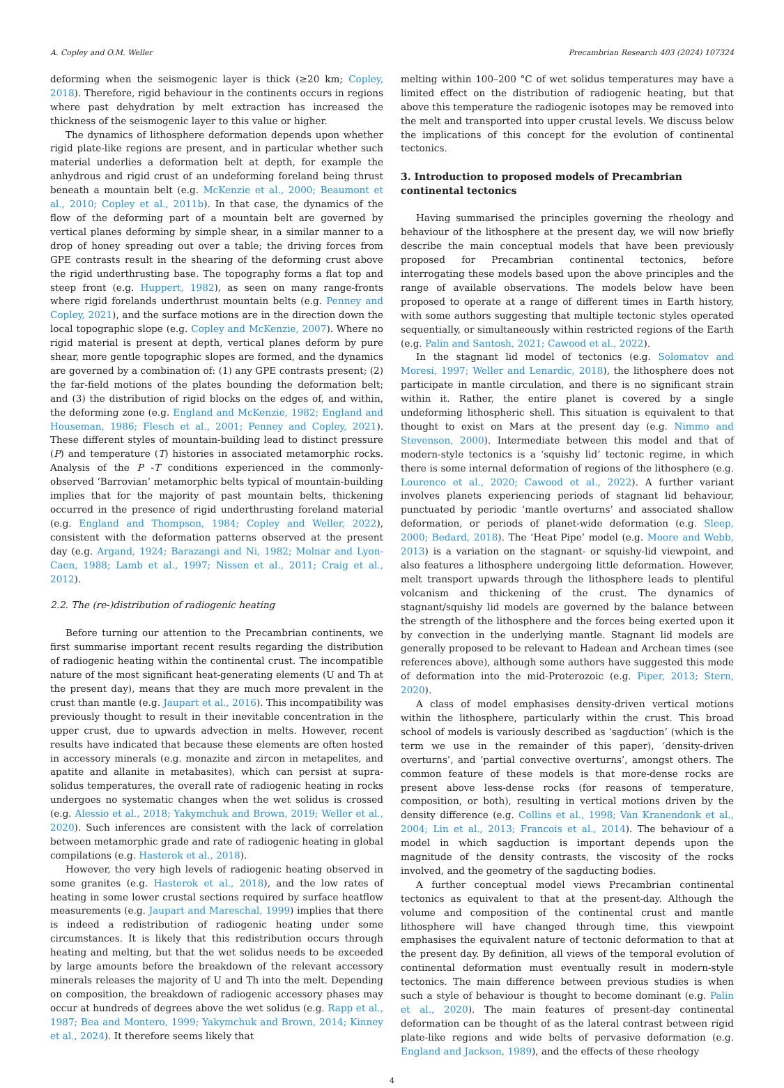A. Copley and O.M. Weller Precambrian Research 403 (2024) 107324
deforming when the seismogenic layer is thick (≥20 km; Copley, 2018). Therefore, rigid behaviour in the continents occurs in regions where past dehydration by melt extraction has increased the thickness of the seismogenic layer to this value or higher.
The dynamics of lithosphere deformation depends upon whether rigid plate-like regions are present, and in particular whether such material underlies a deformation belt at depth, for example the anhydrous and rigid crust of an undeforming foreland being thrust beneath a mountain belt (e.g. McKenzie et al., 2000; Beaumont et al., 2010; Copley et al., 2011b). In that case, the dynamics of the flow of the deforming part of a mountain belt are governed by vertical planes deforming by simple shear, in a similar manner to a drop of honey spreading out over a table; the driving forces from GPE contrasts result in the shearing of the deforming crust above the rigid underthrusting base. The topography forms a flat top and steep front (e.g. Huppert, 1982), as seen on many range-fronts where rigid forelands underthrust mountain belts (e.g. Penney and Copley, 2021), and the surface motions are in the direction down the local topographic slope (e.g. Copley and McKenzie, 2007). Where no rigid material is present at depth, vertical planes deform by pure shear, more gentle topographic slopes are formed, and the dynamics are governed by a combination of: (1) any GPE contrasts present; (2) the far-field motions of the plates bounding the deformation belt; and (3) the distribution of rigid blocks on the edges of, and within, the deforming zone (e.g. England and McKenzie, 1982; England and Houseman, 1986; Flesch et al., 2001; Penney and Copley, 2021). These different styles of mountain-building lead to distinct pressure (P) and temperature (T) histories in associated metamorphic rocks. Analysis of the P -T conditions experienced in the commonly-observed ‘Barrovian’ metamorphic belts typical of mountain-building implies that for the majority of past mountain belts, thickening occurred in the presence of rigid underthrusting foreland material (e.g. England and Thompson, 1984; Copley and Weller, 2022), consistent with the deformation patterns observed at the present day (e.g. Argand, 1924; Barazangi and Ni, 1982; Molnar and Lyon-Caen, 1988; Lamb et al., 1997; Nissen et al., 2011; Craig et al., 2012).
2.2. The (re-)distribution of radiogenic heating
Before turning our attention to the Precambrian continents, we first summarise important recent results regarding the distribution of radiogenic heating within the continental crust. The incompatible nature of the most significant heat-generating elements (U and Th at the present day), means that they are much more prevalent in the crust than mantle (e.g. Jaupart et al., 2016). This incompatibility was previously thought to result in their inevitable concentration in the upper crust, due to upwards advection in melts. However, recent results have indicated that because these elements are often hosted in accessory minerals (e.g. monazite and zircon in metapelites, and apatite and allanite in metabasites), which can persist at supra-solidus temperatures, the overall rate of radiogenic heating in rocks undergoes no systematic changes when the wet solidus is crossed (e.g. Alessio et al., 2018; Yakymchuk and Brown, 2019; Weller et al., 2020). Such inferences are consistent with the lack of correlation between metamorphic grade and rate of radiogenic heating in global compilations (e.g. Hasterok et al., 2018).
However, the very high levels of radiogenic heating observed in some granites (e.g. Hasterok et al., 2018), and the low rates of heating in some lower crustal sections required by surface heatflow measurements (e.g. Jaupart and Mareschal, 1999) implies that there is indeed a redistribution of radiogenic heating under some circumstances. It is likely that this redistribution occurs through heating and melting, but that the wet solidus needs to be exceeded by large amounts before the breakdown of the relevant accessory minerals releases the majority of U and Th into the melt. Depending on composition, the breakdown of radiogenic accessory phases may occur at hundreds of degrees above the wet solidus (e.g. Rapp et al., 1987; Bea and Montero, 1999; Yakymchuk and Brown, 2014; Kinney et al., 2024). It therefore seems likely that
melting within 100–200 °C of wet solidus temperatures may have a limited effect on the distribution of radiogenic heating, but that above this temperature the radiogenic isotopes may be removed into the melt and transported into upper crustal levels. We discuss below the implications of this concept for the evolution of continental tectonics.
3. Introduction to proposed models of Precambrian continental tectonics
Having summarised the principles governing the rheology and behaviour of the lithosphere at the present day, we will now briefly describe the main conceptual models that have been previously proposed for Precambrian continental tectonics, before interrogating these models based upon the above principles and the range of available observations. The models below have been proposed to operate at a range of different times in Earth history, with some authors suggesting that multiple tectonic styles operated sequentially, or simultaneously within restricted regions of the Earth (e.g. Palin and Santosh, 2021; Cawood et al., 2022).
In the stagnant lid model of tectonics (e.g. Solomatov and Moresi, 1997; Weller and Lenardic, 2018), the lithosphere does not participate in mantle circulation, and there is no significant strain within it. Rather, the entire planet is covered by a single undeforming lithospheric shell. This situation is equivalent to that thought to exist on Mars at the present day (e.g. Nimmo and Stevenson, 2000). Intermediate between this model and that of modern-style tectonics is a ‘squishy lid’ tectonic regime, in which there is some internal deformation of regions of the lithosphere (e.g. Lourenco et al., 2020; Cawood et al., 2022). A further variant involves planets experiencing periods of stagnant lid behaviour, punctuated by periodic ‘mantle overturns’ and associated shallow deformation, or periods of planet-wide deformation (e.g. Sleep, 2000; Bedard, 2018). The ‘Heat Pipe’ model (e.g. Moore and Webb, 2013) is a variation on the stagnant- or squishy-lid viewpoint, and also features a lithosphere undergoing little deformation. However, melt transport upwards through the lithosphere leads to plentiful volcanism and thickening of the crust. The dynamics of stagnant/squishy lid models are governed by the balance between the strength of the lithosphere and the forces being exerted upon it by convection in the underlying mantle. Stagnant lid models are generally proposed to be relevant to Hadean and Archean times (see references above), although some authors have suggested this mode of deformation into the mid-Proterozoic (e.g. Piper, 2013; Stern, 2020).
A class of model emphasises density-driven vertical motions within the lithosphere, particularly within the crust. This broad school of models is variously described as ‘sagduction’ (which is the term we use in the remainder of this paper), ‘density-driven overturns’, and ‘partial convective overturns’, amongst others. The common feature of these models is that more-dense rocks are present above less-dense rocks (for reasons of temperature, composition, or both), resulting in vertical motions driven by the density difference (e.g. Collins et al., 1998; Van Kranendonk et al., 2004; Lin et al., 2013; Francois et al., 2014). The behaviour of a model in which sagduction is important depends upon the magnitude of the density contrasts, the viscosity of the rocks involved, and the geometry of the sagducting bodies.
A further conceptual model views Precambrian continental tectonics as equivalent to that at the present-day. Although the volume and composition of the continental crust and mantle lithosphere will have changed through time, this viewpoint emphasises the equivalent nature of tectonic deformation to that at the present day. By definition, all views of the temporal evolution of continental deformation must eventually result in modern-style tectonics. The main difference between previous studies is when such a style of behaviour is thought to become dominant (e.g. Palin et al., 2020). The main features of present-day continental deformation can be thought of as the lateral contrast between rigid plate-like regions and wide belts of pervasive deformation (e.g. England and Jackson, 1989), and the effects of these rheology
4